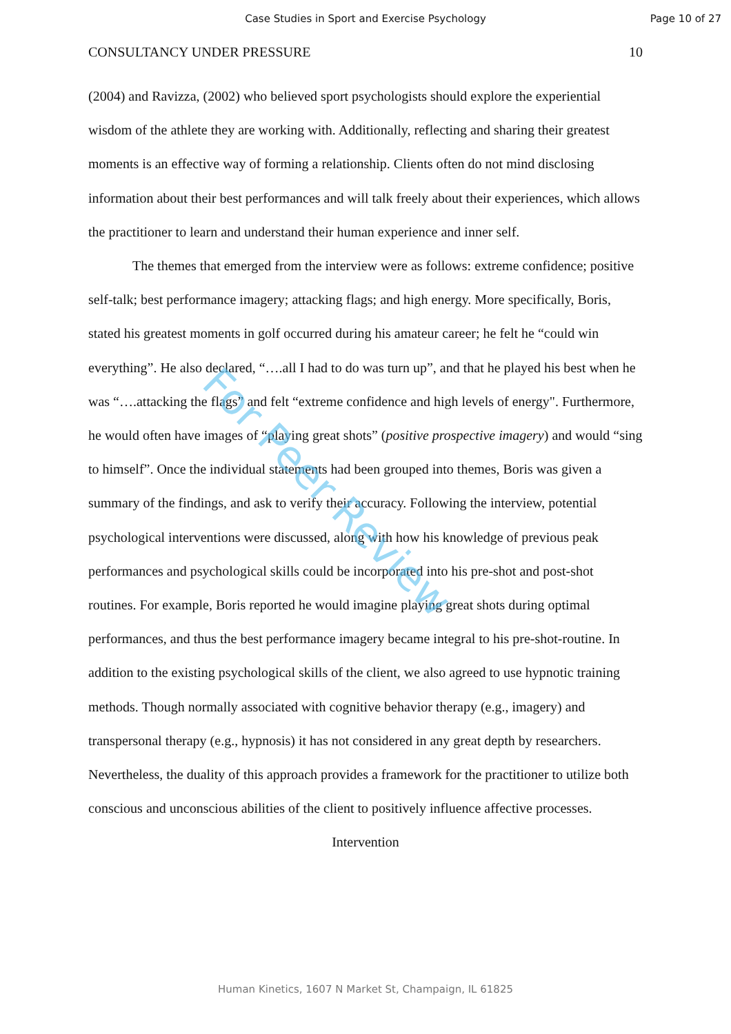Case Studies in Sport and Exercise Psychology
Page 10 of 27
CONSULTANCY UNDER PRESSURE 10
For Peer Review
(2004) and Ravizza, (2002) who believed sport psychologists should explore the experiential wisdom of the athlete they are working with. Additionally, reflecting and sharing their greatest moments is an effective way of forming a relationship. Clients often do not mind disclosing information about their best performances and will talk freely about their experiences, which allows the practitioner to learn and understand their human experience and inner self.
The themes that emerged from the interview were as follows: extreme confidence; positive self-talk; best performance imagery; attacking flags; and high energy. More specifically, Boris, stated his greatest moments in golf occurred during his amateur career; he felt he “could win everything”. He also declared, “….all I had to do was turn up”, and that he played his best when he was “….attacking the flags” and felt “extreme confidence and high levels of energy". Furthermore, he would often have images of “playing great shots” (positive prospective imagery) and would “sing to himself”. Once the individual statements had been grouped into themes, Boris was given a summary of the findings, and ask to verify their accuracy. Following the interview, potential psychological interventions were discussed, along with how his knowledge of previous peak performances and psychological skills could be incorporated into his pre-shot and post-shot routines. For example, Boris reported he would imagine playing great shots during optimal performances, and thus the best performance imagery became integral to his pre-shot-routine. In addition to the existing psychological skills of the client, we also agreed to use hypnotic training methods. Though normally associated with cognitive behavior therapy (e.g., imagery) and transpersonal therapy (e.g., hypnosis) it has not considered in any great depth by researchers. Nevertheless, the duality of this approach provides a framework for the practitioner to utilize both conscious and unconscious abilities of the client to positively influence affective processes.
Intervention
Human Kinetics, 1607 N Market St, Champaign, IL 61825